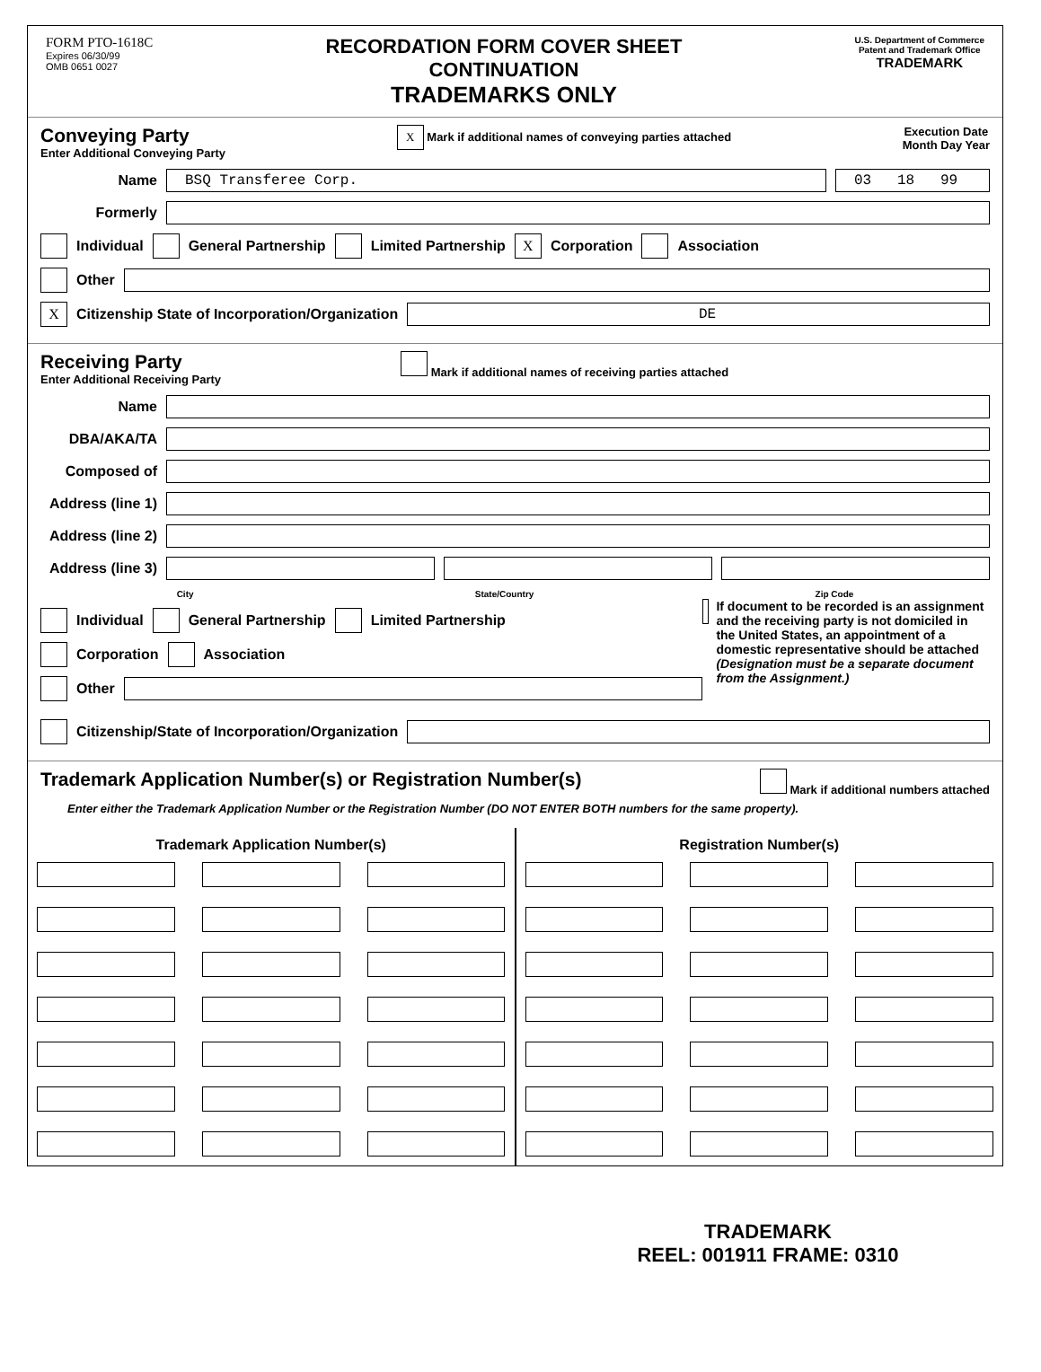FORM PTO-1618C
Expires 06/30/99
OMB 0651 0027
RECORDATION FORM COVER SHEET
CONTINUATION
TRADEMARKS ONLY
U.S. Department of Commerce
Patent and Trademark Office
TRADEMARK
Conveying Party
Enter Additional Conveying Party
X Mark if additional names of conveying parties attached
Execution Date
Month Day Year
Name BSQ Transferee Corp. 03 18 99
Formerly
Individual General Partnership Limited Partnership X Corporation Association
Other
X Citizenship State of Incorporation/Organization DE
Receiving Party
Enter Additional Receiving Party
Mark if additional names of receiving parties attached
Name
DBA/AKA/TA
Composed of
Address (line 1)
Address (line 2)
Address (line 3)
City State/Country Zip Code
Individual General Partnership Limited Partnership
Corporation Association
Other
If document to be recorded is an assignment and the receiving party is not domiciled in the United States, an appointment of a domestic representative should be attached (Designation must be a separate document from the Assignment.)
Citizenship/State of Incorporation/Organization
Trademark Application Number(s) or Registration Number(s) Mark if additional numbers attached
Enter either the Trademark Application Number or the Registration Number (DO NOT ENTER BOTH numbers for the same property).
Trademark Application Number(s)
Registration Number(s)
TRADEMARK
REEL: 001911 FRAME: 0310